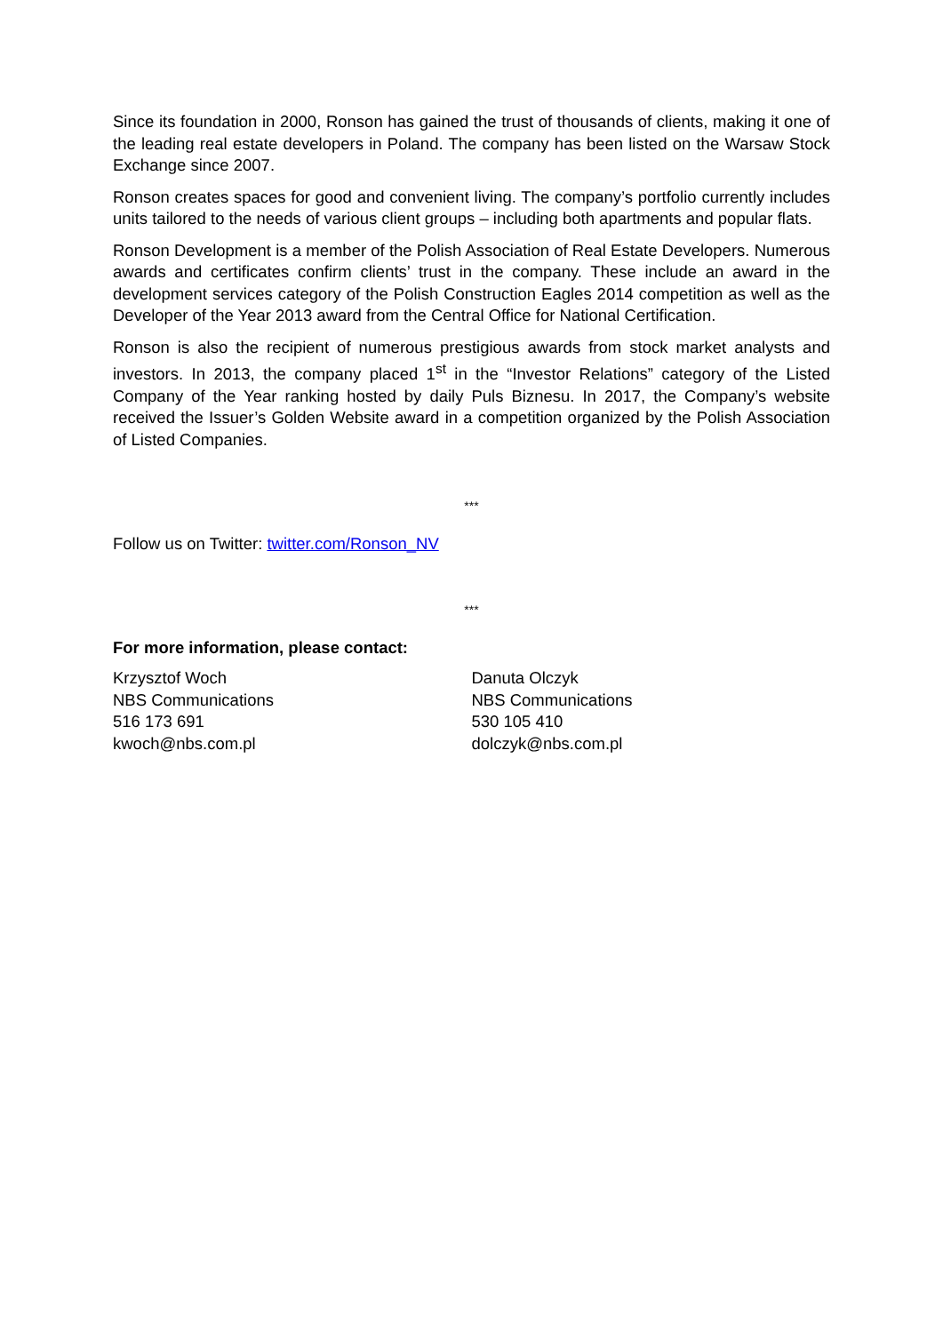Since its foundation in 2000, Ronson has gained the trust of thousands of clients, making it one of the leading real estate developers in Poland. The company has been listed on the Warsaw Stock Exchange since 2007.
Ronson creates spaces for good and convenient living. The company’s portfolio currently includes units tailored to the needs of various client groups – including both apartments and popular flats.
Ronson Development is a member of the Polish Association of Real Estate Developers. Numerous awards and certificates confirm clients’ trust in the company. These include an award in the development services category of the Polish Construction Eagles 2014 competition as well as the Developer of the Year 2013 award from the Central Office for National Certification.
Ronson is also the recipient of numerous prestigious awards from stock market analysts and investors. In 2013, the company placed 1<sup>st</sup> in the “Investor Relations” category of the Listed Company of the Year ranking hosted by daily Puls Biznesu. In 2017, the Company’s website received the Issuer’s Golden Website award in a competition organized by the Polish Association of Listed Companies.
***
Follow us on Twitter: twitter.com/Ronson_NV
***
For more information, please contact:
Krzysztof Woch
NBS Communications
516 173 691
kwoch@nbs.com.pl
Danuta Olczyk
NBS Communications
530 105 410
dolczyk@nbs.com.pl